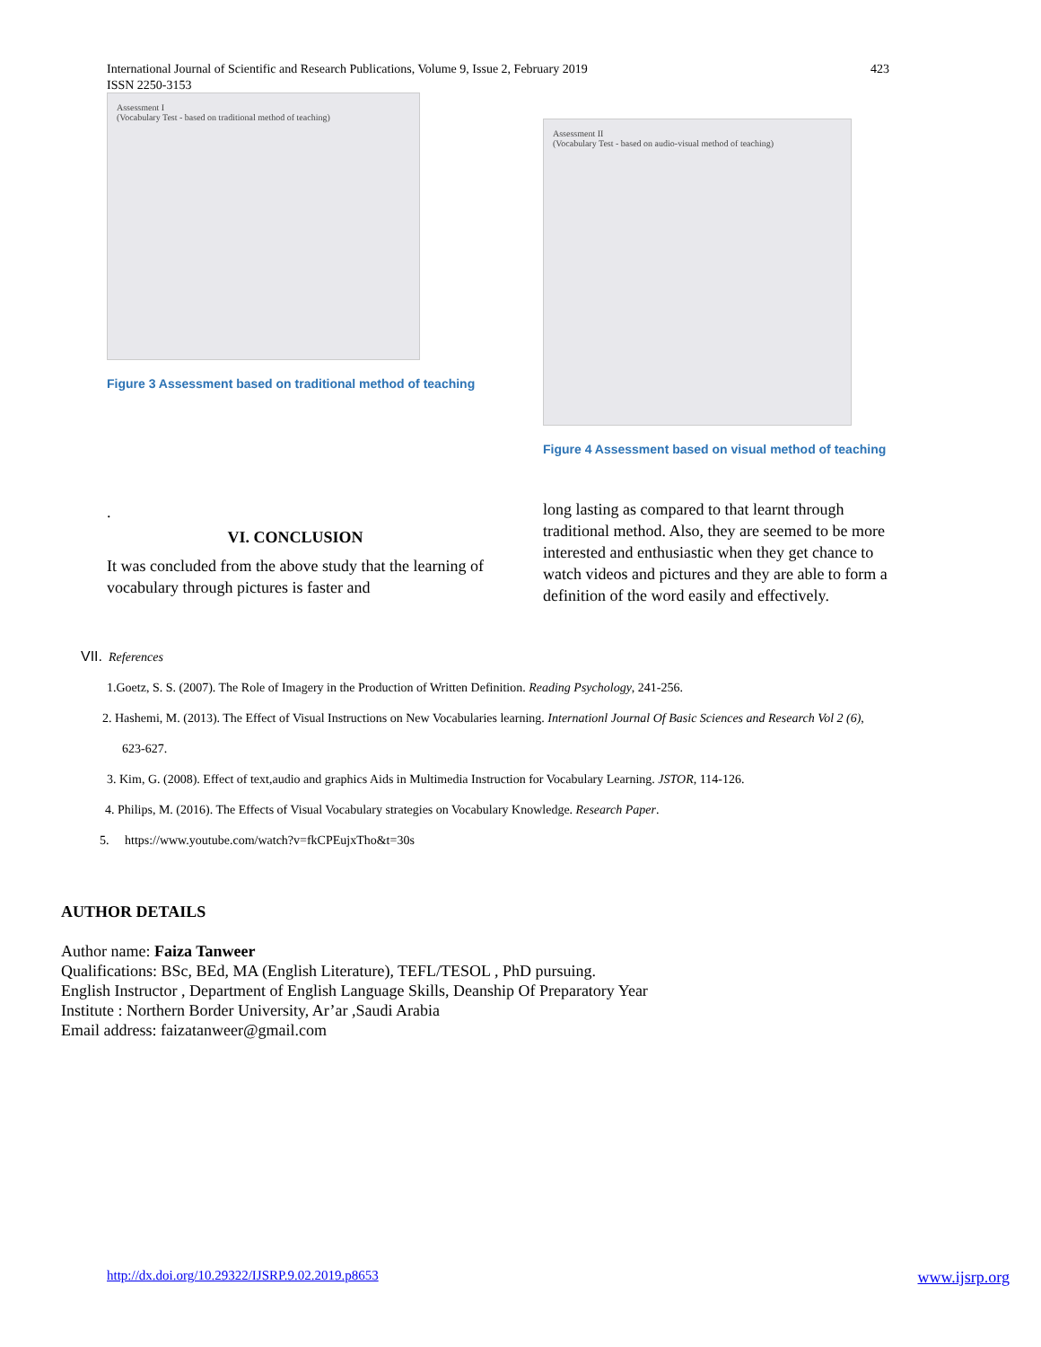International Journal of Scientific and Research Publications, Volume 9, Issue 2, February 2019
ISSN 2250-3153
423
Assessment I
(Vocabulary Test - based on traditional method of teaching)
Figure 3 Assessment based on traditional method of teaching
.
VI. CONCLUSION
It was concluded from the above study that the learning of vocabulary through pictures is faster and
Assessment II
(Vocabulary Test - based on audio-visual method of teaching)
Figure 4 Assessment based on visual method of teaching
long lasting as compared to that learnt through traditional method. Also, they are seemed to be more interested and enthusiastic when they get chance to watch videos and pictures and they are able to form a definition of the word easily and effectively.
VII. References
1.Goetz, S. S. (2007). The Role of Imagery in the Production of Written Definition. Reading Psychology, 241-256.
2. Hashemi, M. (2013). The Effect of Visual Instructions on New Vocabularies learning. Internationl Journal Of Basic Sciences and Research Vol 2 (6),
623-627.
3. Kim, G. (2008). Effect of text,audio and graphics Aids in Multimedia Instruction for Vocabulary Learning. JSTOR, 114-126.
4. Philips, M. (2016). The Effects of Visual Vocabulary strategies on Vocabulary Knowledge. Research Paper.
5. https://www.youtube.com/watch?v=fkCPEujxTho&t=30s
AUTHOR DETAILS
Author name: Faiza Tanweer
Qualifications: BSc, BEd, MA (English Literature), TEFL/TESOL , PhD pursuing.
English Instructor , Department of English Language Skills, Deanship Of Preparatory Year
Institute : Northern Border University, Ar’ar ,Saudi Arabia
Email address: faizatanweer@gmail.com
http://dx.doi.org/10.29322/IJSRP.9.02.2019.p8653 www.ijsrp.org